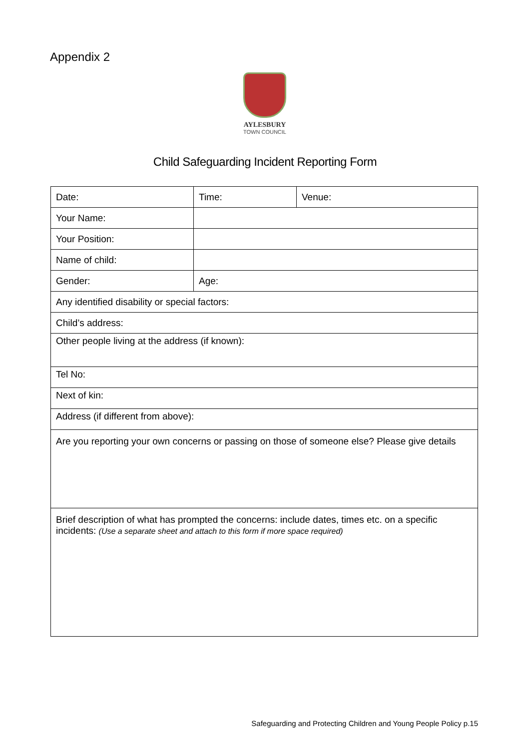Appendix 2
AYLESBURY
TOWN COUNCIL
Child Safeguarding Incident Reporting Form
| Date: | Time: | Venue: |
| Your Name: | | |
| Your Position: | | |
| Name of child: | | |
| Gender: | Age: | |
| Any identified disability or special factors: | | |
| Child’s address: | | |
| Other people living at the address (if known): | | |
| Tel No: | | |
| Next of kin: | | |
| Address (if different from above): | | |
| Are you reporting your own concerns or passing on those of someone else? Please give details | | |
| Brief description of what has prompted the concerns: include dates, times etc. on a specific incidents: (Use a separate sheet and attach to this form if more space required) | | |
Safeguarding and Protecting Children and Young People Policy p.15